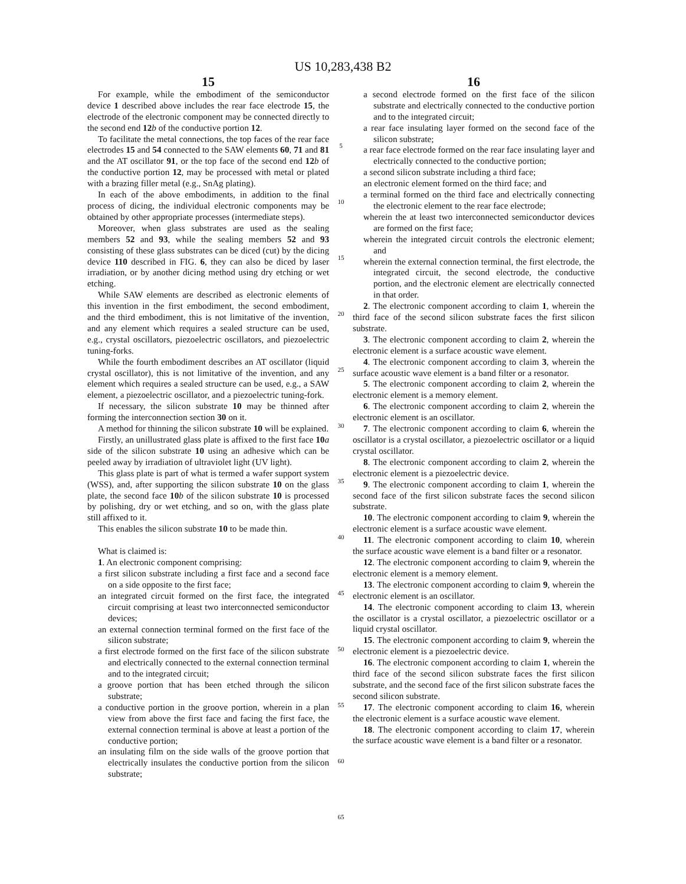US 10,283,438 B2
15
For example, while the embodiment of the semiconductor device 1 described above includes the rear face electrode 15, the electrode of the electronic component may be connected directly to the second end 12 b of the conductive portion 12.
To facilitate the metal connections, the top faces of the rear face electrodes 15 and 54 connected to the SAW elements 60, 71 and 81 and the AT oscillator 91, or the top face of the second end 12 b of the conductive portion 12, may be processed with metal or plated with a brazing filler metal (e.g., SnAg plating).
In each of the above embodiments, in addition to the final process of dicing, the individual electronic components may be obtained by other appropriate processes (intermediate steps).
Moreover, when glass substrates are used as the sealing members 52 and 93, while the sealing members 52 and 93 consisting of these glass substrates can be diced (cut) by the dicing device 110 described in FIG. 6, they can also be diced by laser irradiation, or by another dicing method using dry etching or wet etching.
While SAW elements are described as electronic elements of this invention in the first embodiment, the second embodiment, and the third embodiment, this is not limitative of the invention, and any element which requires a sealed structure can be used, e.g., crystal oscillators, piezoelectric oscillators, and piezoelectric tuning-forks.
While the fourth embodiment describes an AT oscillator (liquid crystal oscillator), this is not limitative of the invention, and any element which requires a sealed structure can be used, e.g., a SAW element, a piezoelectric oscillator, and a piezoelectric tuning-fork.
If necessary, the silicon substrate 10 may be thinned after forming the interconnection section 30 on it.
A method for thinning the silicon substrate 10 will be explained.
Firstly, an unillustrated glass plate is affixed to the first face 10 a side of the silicon substrate 10 using an adhesive which can be peeled away by irradiation of ultraviolet light (UV light).
This glass plate is part of what is termed a wafer support system (WSS), and, after supporting the silicon substrate 10 on the glass plate, the second face 10 b of the silicon substrate 10 is processed by polishing, dry or wet etching, and so on, with the glass plate still affixed to it.
This enables the silicon substrate 10 to be made thin.
What is claimed is:
1. An electronic component comprising:
a first silicon substrate including a first face and a second face on a side opposite to the first face;
an integrated circuit formed on the first face, the integrated circuit comprising at least two interconnected semiconductor devices;
an external connection terminal formed on the first face of the silicon substrate;
a first electrode formed on the first face of the silicon substrate and electrically connected to the external connection terminal and to the integrated circuit;
a groove portion that has been etched through the silicon substrate;
a conductive portion in the groove portion, wherein in a plan view from above the first face and facing the first face, the external connection terminal is above at least a portion of the conductive portion;
an insulating film on the side walls of the groove portion that electrically insulates the conductive portion from the silicon substrate;
5
10
15
20
25
30
35
40
45
50
55
60
65
16
a second electrode formed on the first face of the silicon substrate and electrically connected to the conductive portion and to the integrated circuit;
a rear face insulating layer formed on the second face of the silicon substrate;
a rear face electrode formed on the rear face insulating layer and electrically connected to the conductive portion;
a second silicon substrate including a third face;
an electronic element formed on the third face; and
a terminal formed on the third face and electrically connecting the electronic element to the rear face electrode;
wherein the at least two interconnected semiconductor devices are formed on the first face;
wherein the integrated circuit controls the electronic element; and
wherein the external connection terminal, the first electrode, the integrated circuit, the second electrode, the conductive portion, and the electronic element are electrically connected in that order.
2. The electronic component according to claim 1, wherein the third face of the second silicon substrate faces the first silicon substrate.
3. The electronic component according to claim 2, wherein the electronic element is a surface acoustic wave element.
4. The electronic component according to claim 3, wherein the surface acoustic wave element is a band filter or a resonator.
5. The electronic component according to claim 2, wherein the electronic element is a memory element.
6. The electronic component according to claim 2, wherein the electronic element is an oscillator.
7. The electronic component according to claim 6, wherein the oscillator is a crystal oscillator, a piezoelectric oscillator or a liquid crystal oscillator.
8. The electronic component according to claim 2, wherein the electronic element is a piezoelectric device.
9. The electronic component according to claim 1, wherein the second face of the first silicon substrate faces the second silicon substrate.
10. The electronic component according to claim 9, wherein the electronic element is a surface acoustic wave element.
11. The electronic component according to claim 10, wherein the surface acoustic wave element is a band filter or a resonator.
12. The electronic component according to claim 9, wherein the electronic element is a memory element.
13. The electronic component according to claim 9, wherein the electronic element is an oscillator.
14. The electronic component according to claim 13, wherein the oscillator is a crystal oscillator, a piezoelectric oscillator or a liquid crystal oscillator.
15. The electronic component according to claim 9, wherein the electronic element is a piezoelectric device.
16. The electronic component according to claim 1, wherein the third face of the second silicon substrate faces the first silicon substrate, and the second face of the first silicon substrate faces the second silicon substrate.
17. The electronic component according to claim 16, wherein the electronic element is a surface acoustic wave element.
18. The electronic component according to claim 17, wherein the surface acoustic wave element is a band filter or a resonator.